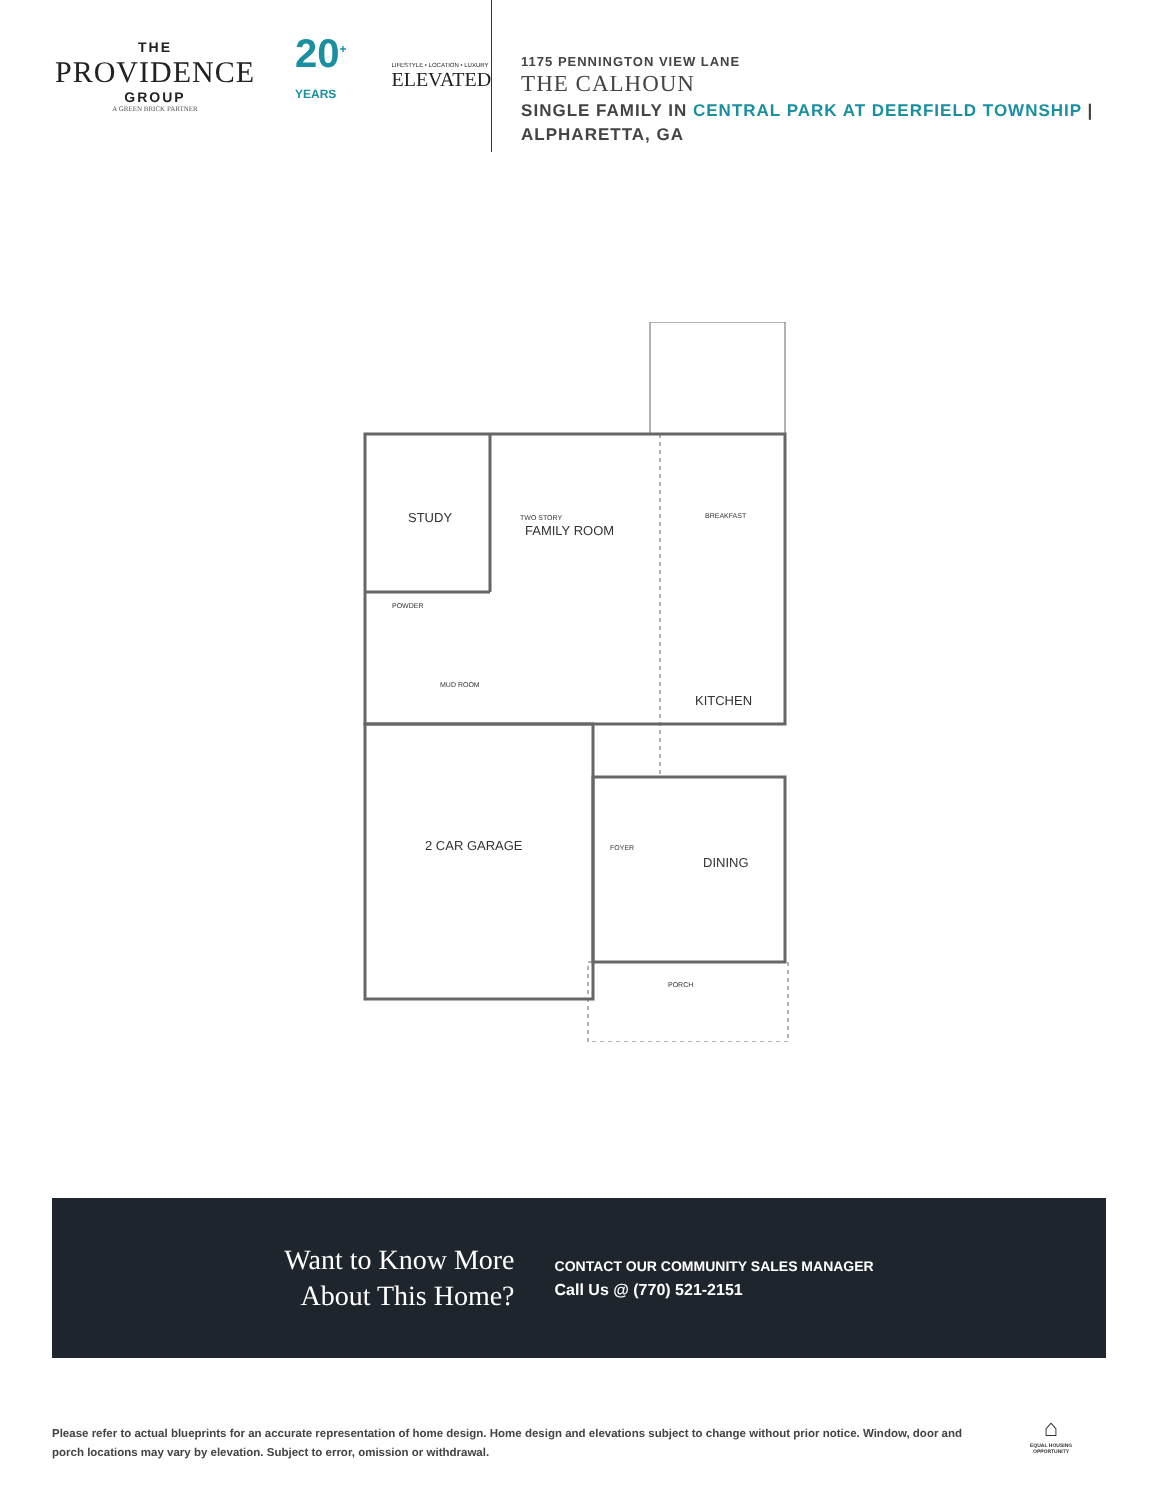THE
PROVIDENCE
GROUP
A GREEN BRICK PARTNER
20<sup>+ YEARS</sup>
LIFESTYLE • LOCATION • LUXURY
ELEVATED
1175 PENNINGTON VIEW LANE
THE CALHOUN
SINGLE FAMILY IN CENTRAL PARK AT DEERFIELD TOWNSHIP | ALPHARETTA, GA
STUDY
FAMILY ROOM
TWO STORY
BREAKFAST
KITCHEN
POWDER
MUD ROOM
2 CAR GARAGE
FOYER
DINING
PORCH
Want to Know More
About This Home?
CONTACT OUR COMMUNITY SALES MANAGER
Call Us @ (770) 521-2151
Please refer to actual blueprints for an accurate representation of home design. Home design and elevations subject to change without prior notice. Window, door and porch locations may vary by elevation. Subject to error, omission or withdrawal.
⌂
EQUAL HOUSING
OPPORTUNITY